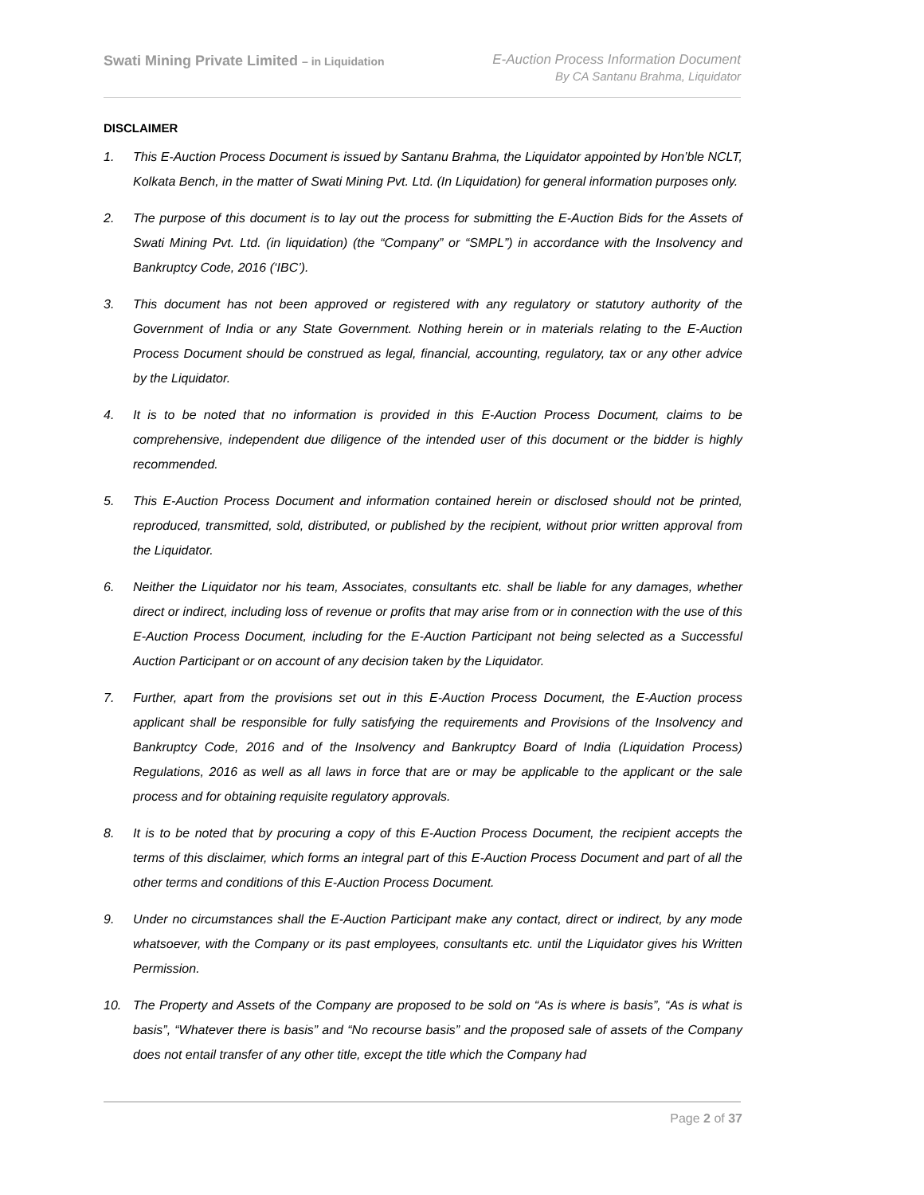Swati Mining Private Limited – in Liquidation
E-Auction Process Information Document
By CA Santanu Brahma, Liquidator
DISCLAIMER
1. This E-Auction Process Document is issued by Santanu Brahma, the Liquidator appointed by Hon’ble NCLT, Kolkata Bench, in the matter of Swati Mining Pvt. Ltd. (In Liquidation) for general information purposes only.
2. The purpose of this document is to lay out the process for submitting the E-Auction Bids for the Assets of Swati Mining Pvt. Ltd. (in liquidation) (the “Company” or “SMPL”) in accordance with the Insolvency and Bankruptcy Code, 2016 (‘IBC’).
3. This document has not been approved or registered with any regulatory or statutory authority of the Government of India or any State Government. Nothing herein or in materials relating to the E-Auction Process Document should be construed as legal, financial, accounting, regulatory, tax or any other advice by the Liquidator.
4. It is to be noted that no information is provided in this E-Auction Process Document, claims to be comprehensive, independent due diligence of the intended user of this document or the bidder is highly recommended.
5. This E-Auction Process Document and information contained herein or disclosed should not be printed, reproduced, transmitted, sold, distributed, or published by the recipient, without prior written approval from the Liquidator.
6. Neither the Liquidator nor his team, Associates, consultants etc. shall be liable for any damages, whether direct or indirect, including loss of revenue or profits that may arise from or in connection with the use of this E-Auction Process Document, including for the E-Auction Participant not being selected as a Successful Auction Participant or on account of any decision taken by the Liquidator.
7. Further, apart from the provisions set out in this E-Auction Process Document, the E-Auction process applicant shall be responsible for fully satisfying the requirements and Provisions of the Insolvency and Bankruptcy Code, 2016 and of the Insolvency and Bankruptcy Board of India (Liquidation Process) Regulations, 2016 as well as all laws in force that are or may be applicable to the applicant or the sale process and for obtaining requisite regulatory approvals.
8. It is to be noted that by procuring a copy of this E-Auction Process Document, the recipient accepts the terms of this disclaimer, which forms an integral part of this E-Auction Process Document and part of all the other terms and conditions of this E-Auction Process Document.
9. Under no circumstances shall the E-Auction Participant make any contact, direct or indirect, by any mode whatsoever, with the Company or its past employees, consultants etc. until the Liquidator gives his Written Permission.
10. The Property and Assets of the Company are proposed to be sold on “As is where is basis”, “As is what is basis”, “Whatever there is basis” and “No recourse basis” and the proposed sale of assets of the Company does not entail transfer of any other title, except the title which the Company had
Page 2 of 37